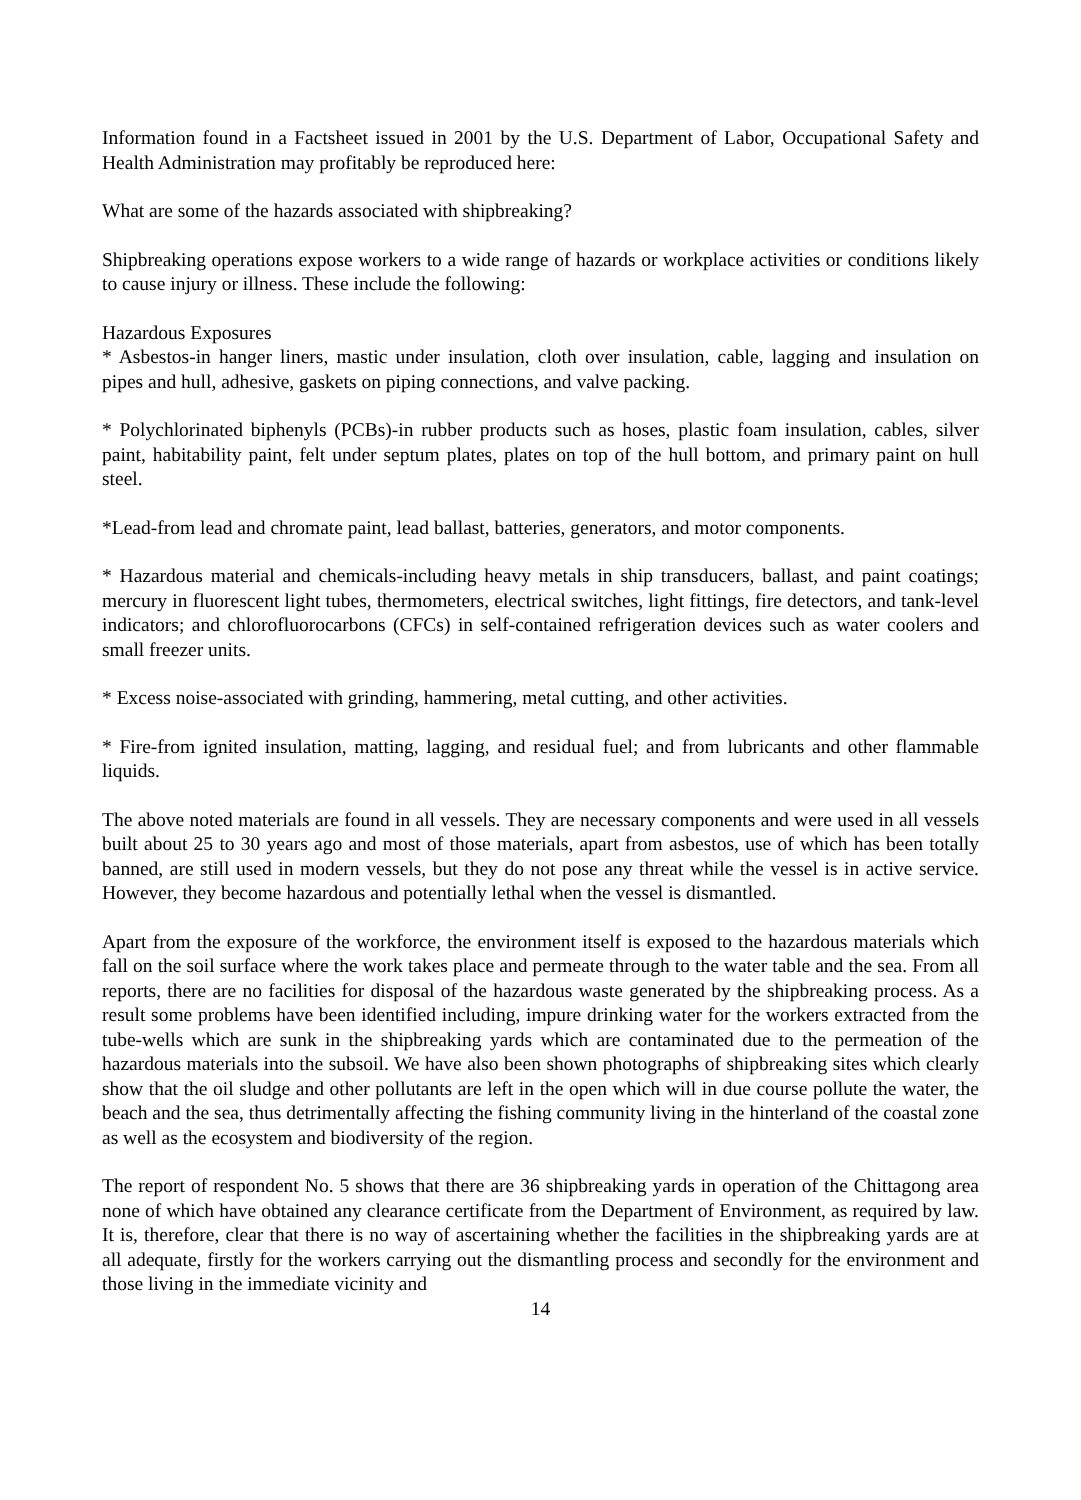Information found in a Factsheet issued in 2001 by the U.S. Department of Labor, Occupational Safety and Health Administration may profitably be reproduced here:
What are some of the hazards associated with shipbreaking?
Shipbreaking operations expose workers to a wide range of hazards or workplace activities or conditions likely to cause injury or illness. These include the following:
Hazardous Exposures
* Asbestos-in hanger liners, mastic under insulation, cloth over insulation, cable, lagging and insulation on pipes and hull, adhesive, gaskets on piping connections, and valve packing.
* Polychlorinated biphenyls (PCBs)-in rubber products such as hoses, plastic foam insulation, cables, silver paint, habitability paint, felt under septum plates, plates on top of the hull bottom, and primary paint on hull steel.
*Lead-from lead and chromate paint, lead ballast, batteries, generators, and motor components.
* Hazardous material and chemicals-including heavy metals in ship transducers, ballast, and paint coatings; mercury in fluorescent light tubes, thermometers, electrical switches, light fittings, fire detectors, and tank-level indicators; and chlorofluorocarbons (CFCs) in self-contained refrigeration devices such as water coolers and small freezer units.
* Excess noise-associated with grinding, hammering, metal cutting, and other activities.
* Fire-from ignited insulation, matting, lagging, and residual fuel; and from lubricants and other flammable liquids.
The above noted materials are found in all vessels. They are necessary components and were used in all vessels built about 25 to 30 years ago and most of those materials, apart from asbestos, use of which has been totally banned, are still used in modern vessels, but they do not pose any threat while the vessel is in active service. However, they become hazardous and potentially lethal when the vessel is dismantled.
Apart from the exposure of the workforce, the environment itself is exposed to the hazardous materials which fall on the soil surface where the work takes place and permeate through to the water table and the sea. From all reports, there are no facilities for disposal of the hazardous waste generated by the shipbreaking process. As a result some problems have been identified including, impure drinking water for the workers extracted from the tube-wells which are sunk in the shipbreaking yards which are contaminated due to the permeation of the hazardous materials into the subsoil. We have also been shown photographs of shipbreaking sites which clearly show that the oil sludge and other pollutants are left in the open which will in due course pollute the water, the beach and the sea, thus detrimentally affecting the fishing community living in the hinterland of the coastal zone as well as the ecosystem and biodiversity of the region.
The report of respondent No. 5 shows that there are 36 shipbreaking yards in operation of the Chittagong area none of which have obtained any clearance certificate from the Department of Environment, as required by law. It is, therefore, clear that there is no way of ascertaining whether the facilities in the shipbreaking yards are at all adequate, firstly for the workers carrying out the dismantling process and secondly for the environment and those living in the immediate vicinity and
14